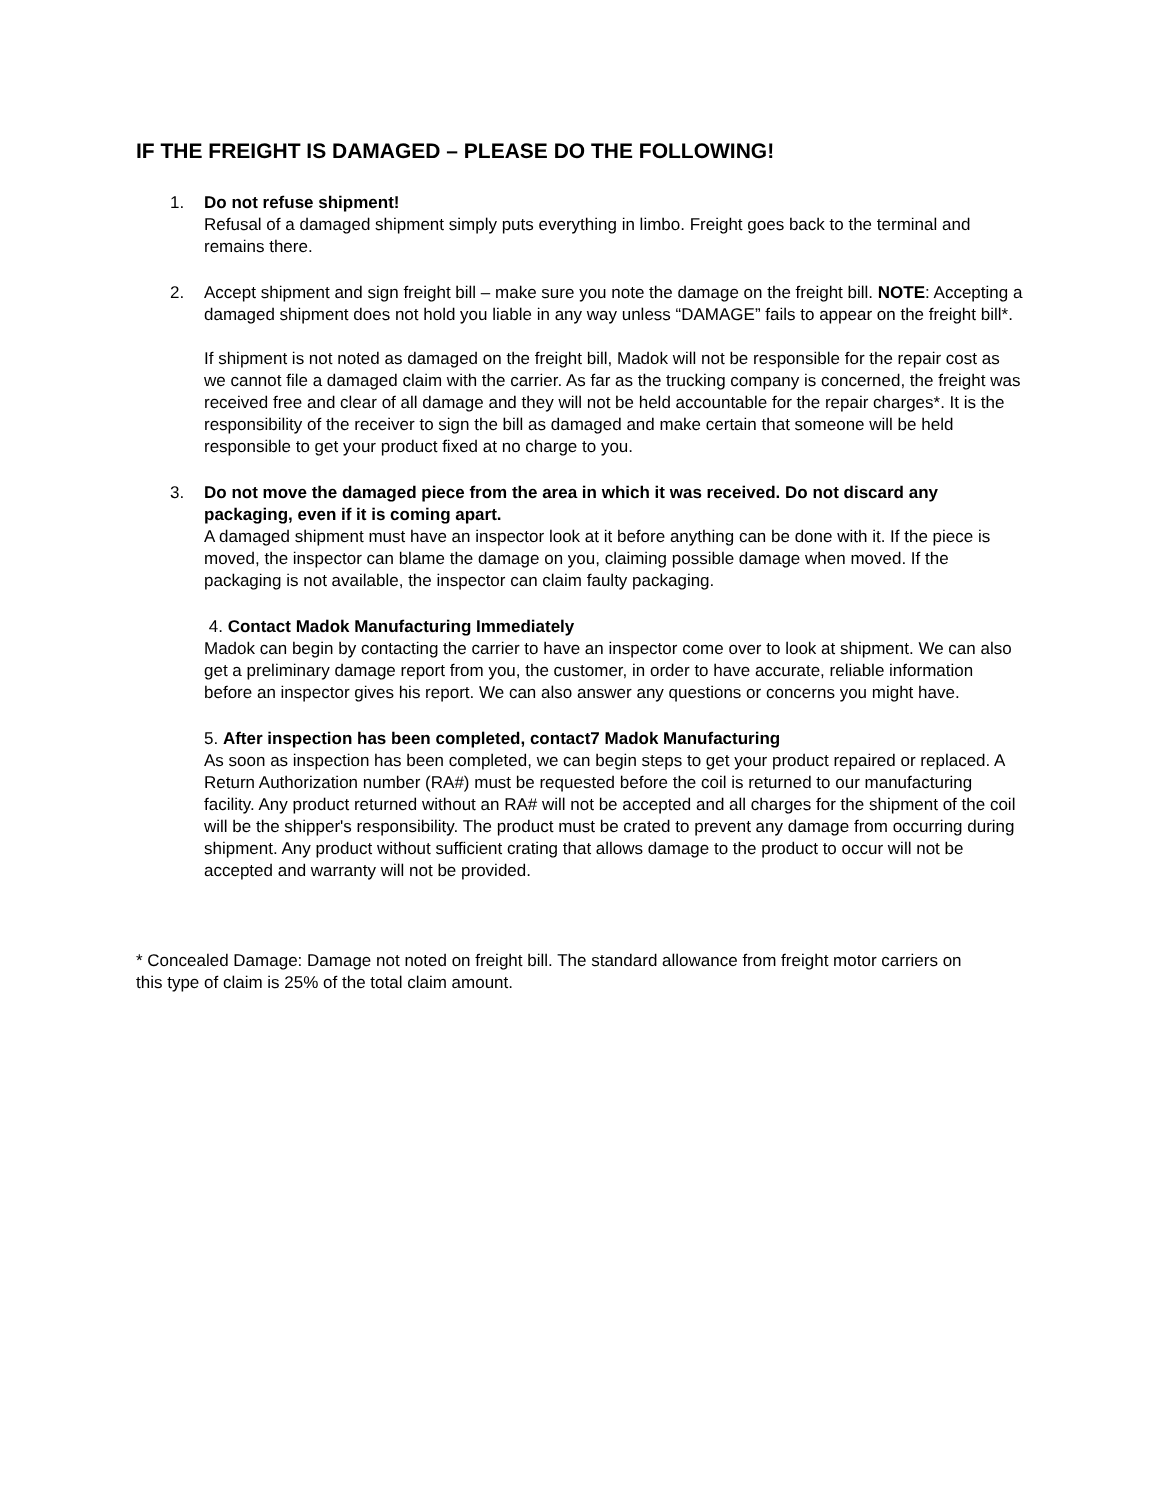IF THE FREIGHT IS DAMAGED – PLEASE DO THE FOLLOWING!
1. Do not refuse shipment!
Refusal of a damaged shipment simply puts everything in limbo. Freight goes back to the terminal and remains there.
2. Accept shipment and sign freight bill – make sure you note the damage on the freight bill. NOTE: Accepting a damaged shipment does not hold you liable in any way unless “DAMAGE” fails to appear on the freight bill*.
If shipment is not noted as damaged on the freight bill, Madok will not be responsible for the repair cost as we cannot file a damaged claim with the carrier. As far as the trucking company is concerned, the freight was received free and clear of all damage and they will not be held accountable for the repair charges*. It is the responsibility of the receiver to sign the bill as damaged and make certain that someone will be held responsible to get your product fixed at no charge to you.
3. Do not move the damaged piece from the area in which it was received. Do not discard any packaging, even if it is coming apart.
A damaged shipment must have an inspector look at it before anything can be done with it. If the piece is moved, the inspector can blame the damage on you, claiming possible damage when moved. If the packaging is not available, the inspector can claim faulty packaging.
4. Contact Madok Manufacturing Immediately
Madok can begin by contacting the carrier to have an inspector come over to look at shipment. We can also get a preliminary damage report from you, the customer, in order to have accurate, reliable information before an inspector gives his report. We can also answer any questions or concerns you might have.
5. After inspection has been completed, contact7 Madok Manufacturing
As soon as inspection has been completed, we can begin steps to get your product repaired or replaced. A Return Authorization number (RA#) must be requested before the coil is returned to our manufacturing facility. Any product returned without an RA# will not be accepted and all charges for the shipment of the coil will be the shipper's responsibility. The product must be crated to prevent any damage from occurring during shipment. Any product without sufficient crating that allows damage to the product to occur will not be accepted and warranty will not be provided.
* Concealed Damage: Damage not noted on freight bill. The standard allowance from freight motor carriers on this type of claim is 25% of the total claim amount.